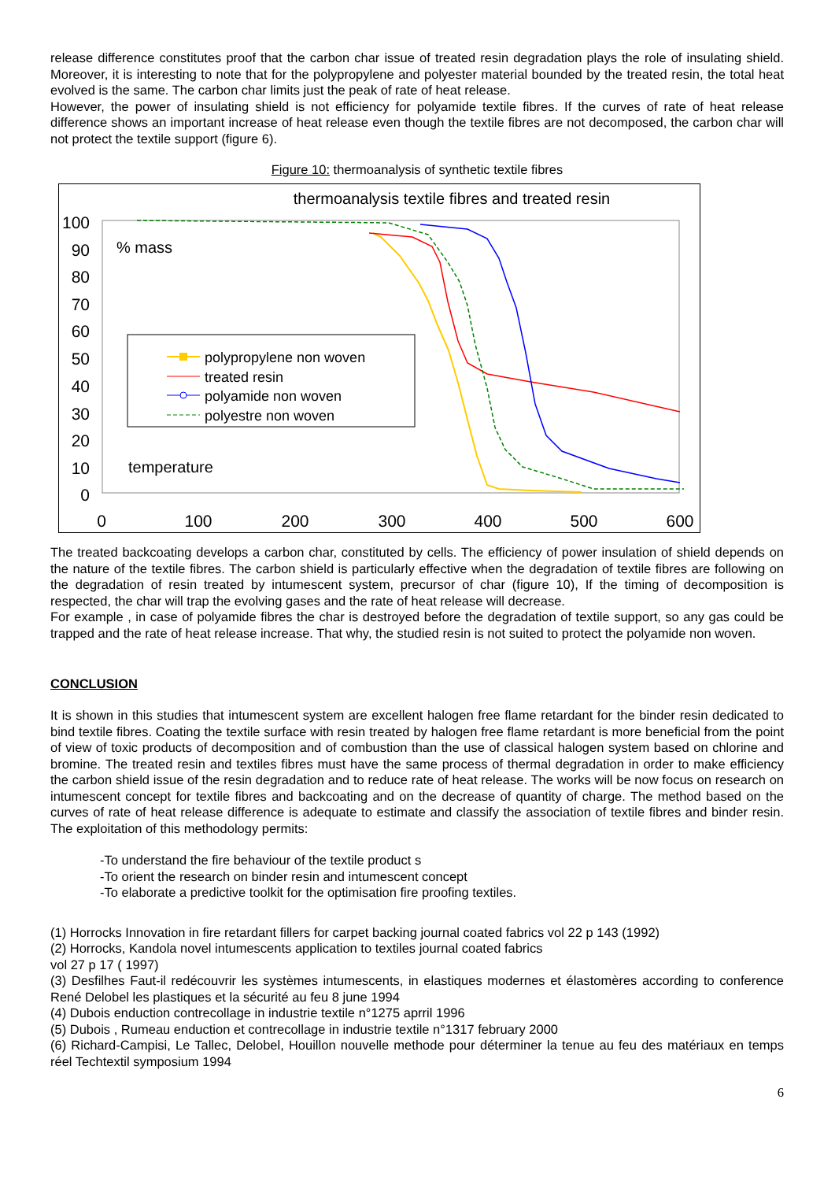release difference constitutes proof that the carbon char issue of treated resin degradation plays the role of insulating shield. Moreover, it is interesting to note that for the polypropylene and polyester material bounded by the treated resin, the total heat evolved is the same. The carbon char limits just the peak of rate of heat release.
However, the power of insulating shield is not efficiency for polyamide textile fibres. If the curves of rate of heat release difference shows an important increase of heat release even though the textile fibres are not decomposed, the carbon char will not protect the textile support (figure 6).
Figure 10: thermoanalysis of synthetic textile fibres
thermoanalysis textile fibres and treated resin
100
90
80
70
60
50
40
30
20
10
0
0
100
200
300
400
500
600
% mass
temperature
polypropylene non woven
treated resin
polyamide non woven
polyestre non woven
The treated backcoating develops a carbon char, constituted by cells. The efficiency of power insulation of shield depends on the nature of the textile fibres. The carbon shield is particularly effective when the degradation of textile fibres are following on the degradation of resin treated by intumescent system, precursor of char (figure 10), If the timing of decomposition is respected, the char will trap the evolving gases and the rate of heat release will decrease.
For example , in case of polyamide fibres the char is destroyed before the degradation of textile support, so any gas could be trapped and the rate of heat release increase. That why, the studied resin is not suited to protect the polyamide non woven.
CONCLUSION
It is shown in this studies that intumescent system are excellent halogen free flame retardant for the binder resin dedicated to bind textile fibres. Coating the textile surface with resin treated by halogen free flame retardant is more beneficial from the point of view of toxic products of decomposition and of combustion than the use of classical halogen system based on chlorine and bromine. The treated resin and textiles fibres must have the same process of thermal degradation in order to make efficiency the carbon shield issue of the resin degradation and to reduce rate of heat release. The works will be now focus on research on intumescent concept for textile fibres and backcoating and on the decrease of quantity of charge. The method based on the curves of rate of heat release difference is adequate to estimate and classify the association of textile fibres and binder resin. The exploitation of this methodology permits:
-To understand the fire behaviour of the textile product s
-To orient the research on binder resin and intumescent concept
-To elaborate a predictive toolkit for the optimisation fire proofing textiles.
(1) Horrocks Innovation in fire retardant fillers for carpet backing journal coated fabrics vol 22 p 143 (1992)
(2) Horrocks, Kandola novel intumescents application to textiles journal coated fabrics
vol 27 p 17 ( 1997)
(3) Desfilhes Faut-il redécouvrir les systèmes intumescents, in elastiques modernes et élastomères according to conference René Delobel les plastiques et la sécurité au feu 8 june 1994
(4) Dubois enduction contrecollage in industrie textile n°1275 aprril 1996
(5) Dubois , Rumeau enduction et contrecollage in industrie textile n°1317 february 2000
(6) Richard-Campisi, Le Tallec, Delobel, Houillon nouvelle methode pour déterminer la tenue au feu des matériaux en temps réel Techtextil symposium 1994
6